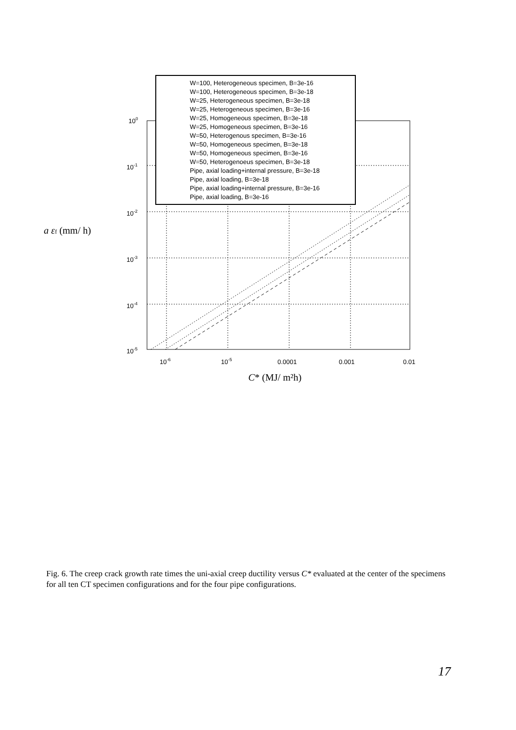W=100, Heterogeneous specimen, B=3e-16
W=100, Heterogeneous specimen, B=3e-18
W=25, Heterogeneous specimen, B=3e-18
W=25, Heterogeneous specimen, B=3e-16
W=25, Homogeneous specimen, B=3e-18
W=25, Homogeneous specimen, B=3e-16
W=50, Heterogenous specimen, B=3e-16
W=50, Homogeneous specimen, B=3e-18
W=50, Homogeneous specimen, B=3e-16
W=50, Heterogenoeus specimen, B=3e-18
Pipe, axial loading+internal pressure, B=3e-18
Pipe, axial loading, B=3e-18
Pipe, axial loading+internal pressure, B=3e-16
Pipe, axial loading, B=3e-16
100
10-1
10-2
10-3
10-4
10-5
10-6
10-5
0.0001
0.001
0.01
C* (MJ/ m²h)
a εf (mm/ h)
Fig. 6. The creep crack growth rate times the uni-axial creep ductility versus C* evaluated at the center of the specimens for all ten CT specimen configurations and for the four pipe configurations.
17